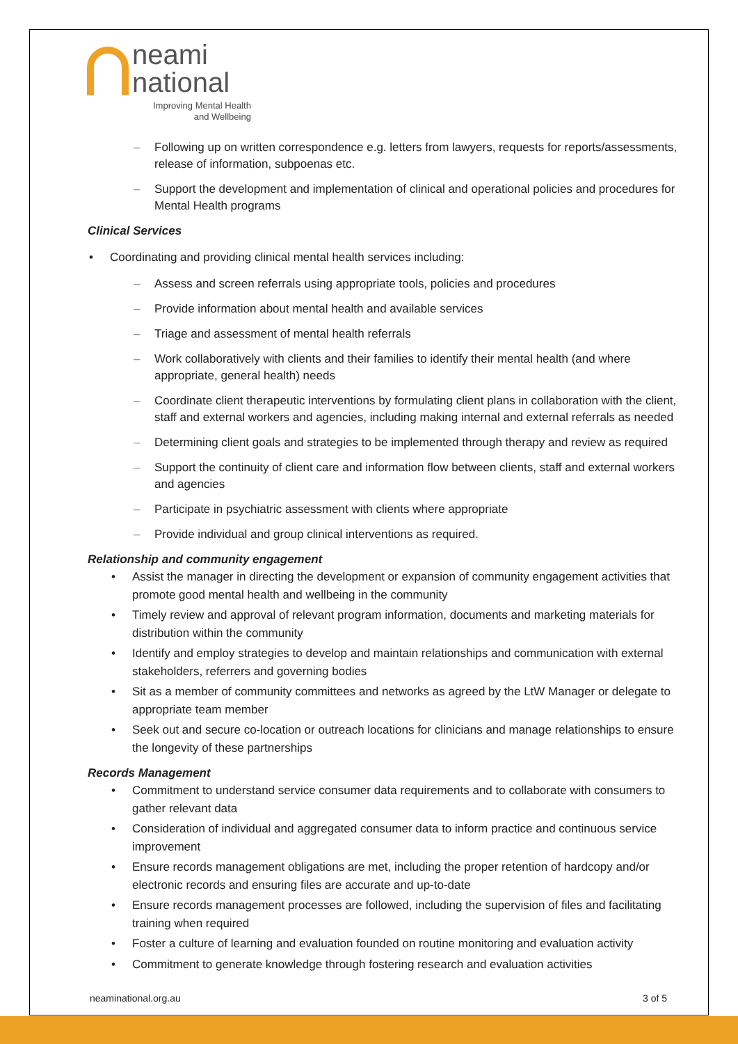neami
national
Improving Mental Health
and Wellbeing
– Following up on written correspondence e.g. letters from lawyers, requests for reports/assessments, release of information, subpoenas etc.
– Support the development and implementation of clinical and operational policies and procedures for Mental Health programs
Clinical Services
• Coordinating and providing clinical mental health services including:
– Assess and screen referrals using appropriate tools, policies and procedures
– Provide information about mental health and available services
– Triage and assessment of mental health referrals
– Work collaboratively with clients and their families to identify their mental health (and where appropriate, general health) needs
– Coordinate client therapeutic interventions by formulating client plans in collaboration with the client, staff and external workers and agencies, including making internal and external referrals as needed
– Determining client goals and strategies to be implemented through therapy and review as required
– Support the continuity of client care and information flow between clients, staff and external workers and agencies
– Participate in psychiatric assessment with clients where appropriate
– Provide individual and group clinical interventions as required.
Relationship and community engagement
• Assist the manager in directing the development or expansion of community engagement activities that promote good mental health and wellbeing in the community
• Timely review and approval of relevant program information, documents and marketing materials for distribution within the community
• Identify and employ strategies to develop and maintain relationships and communication with external stakeholders, referrers and governing bodies
• Sit as a member of community committees and networks as agreed by the LtW Manager or delegate to appropriate team member
• Seek out and secure co-location or outreach locations for clinicians and manage relationships to ensure the longevity of these partnerships
Records Management
• Commitment to understand service consumer data requirements and to collaborate with consumers to gather relevant data
• Consideration of individual and aggregated consumer data to inform practice and continuous service improvement
• Ensure records management obligations are met, including the proper retention of hardcopy and/or electronic records and ensuring files are accurate and up-to-date
• Ensure records management processes are followed, including the supervision of files and facilitating training when required
• Foster a culture of learning and evaluation founded on routine monitoring and evaluation activity
• Commitment to generate knowledge through fostering research and evaluation activities
neaminational.org.au 3 of 5